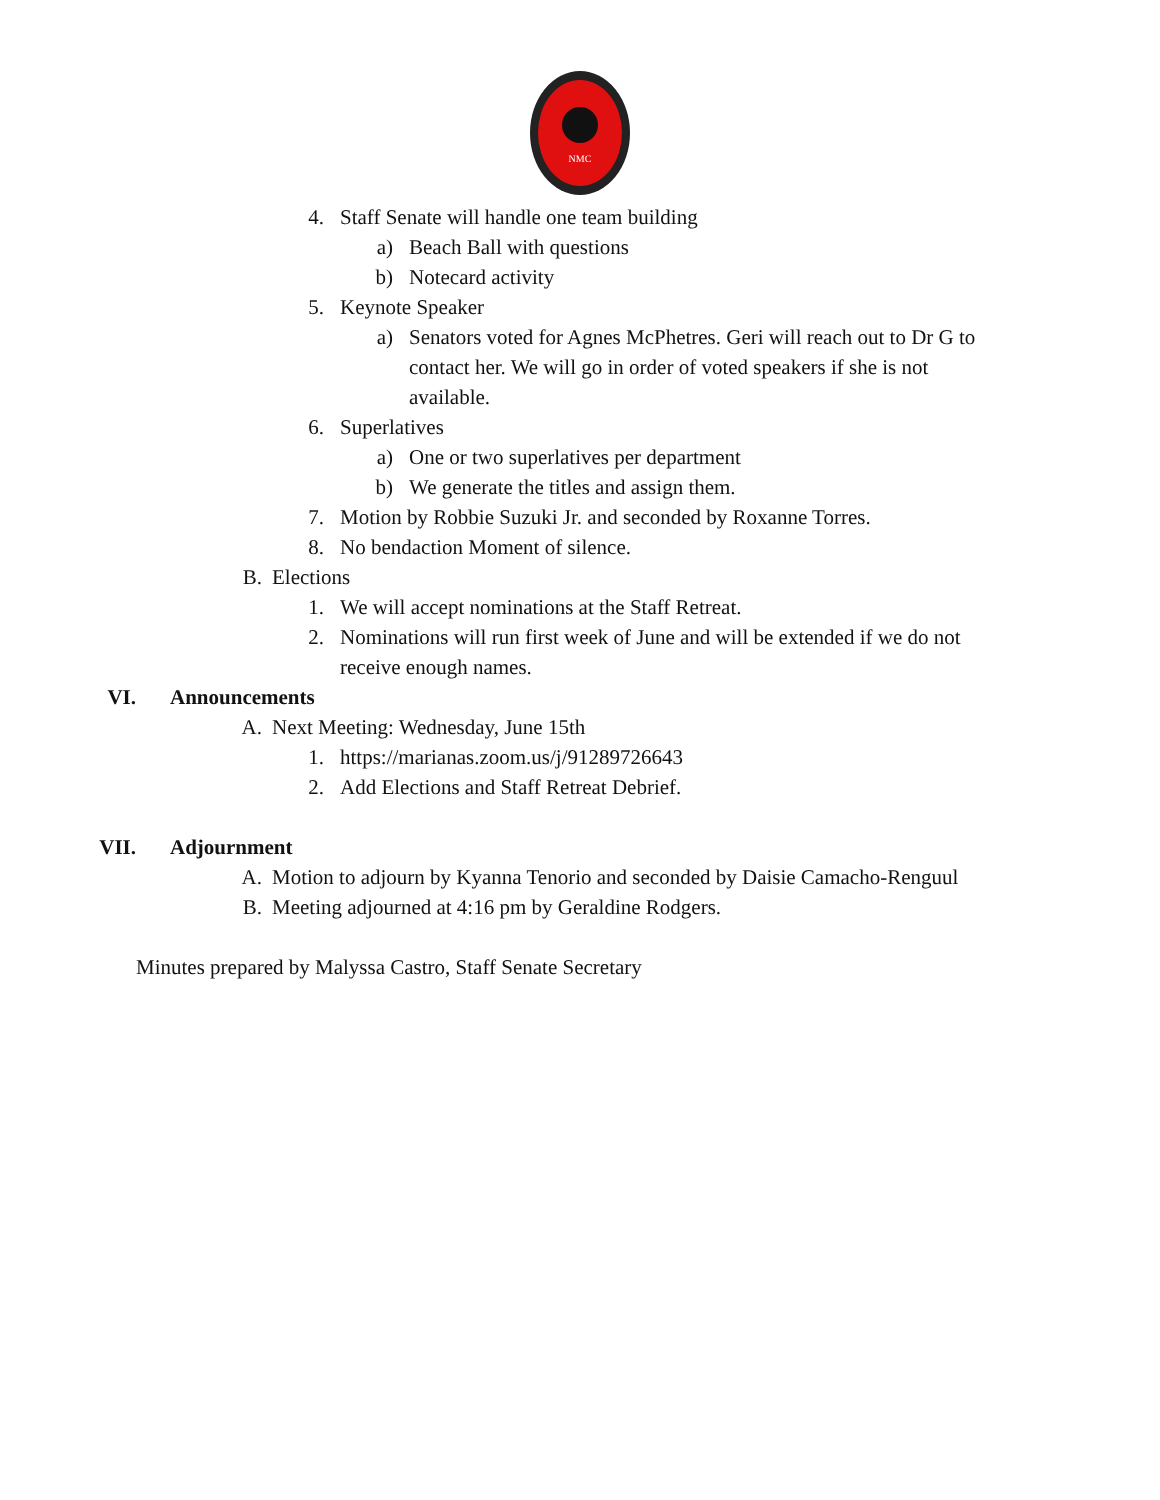NMC
4. Staff Senate will handle one team building
a) Beach Ball with questions
b) Notecard activity
5. Keynote Speaker
a) Senators voted for Agnes McPhetres. Geri will reach out to Dr G to contact her. We will go in order of voted speakers if she is not available.
6. Superlatives
a) One or two superlatives per department
b) We generate the titles and assign them.
7. Motion by Robbie Suzuki Jr. and seconded by Roxanne Torres.
8. No bendaction Moment of silence.
B. Elections
1. We will accept nominations at the Staff Retreat.
2. Nominations will run first week of June and will be extended if we do not receive enough names.
VI. Announcements
A. Next Meeting: Wednesday, June 15th
1. https://marianas.zoom.us/j/91289726643
2. Add Elections and Staff Retreat Debrief.
VII. Adjournment
A. Motion to adjourn by Kyanna Tenorio and seconded by Daisie Camacho-Renguul
B. Meeting adjourned at 4:16 pm by Geraldine Rodgers.
Minutes prepared by Malyssa Castro, Staff Senate Secretary